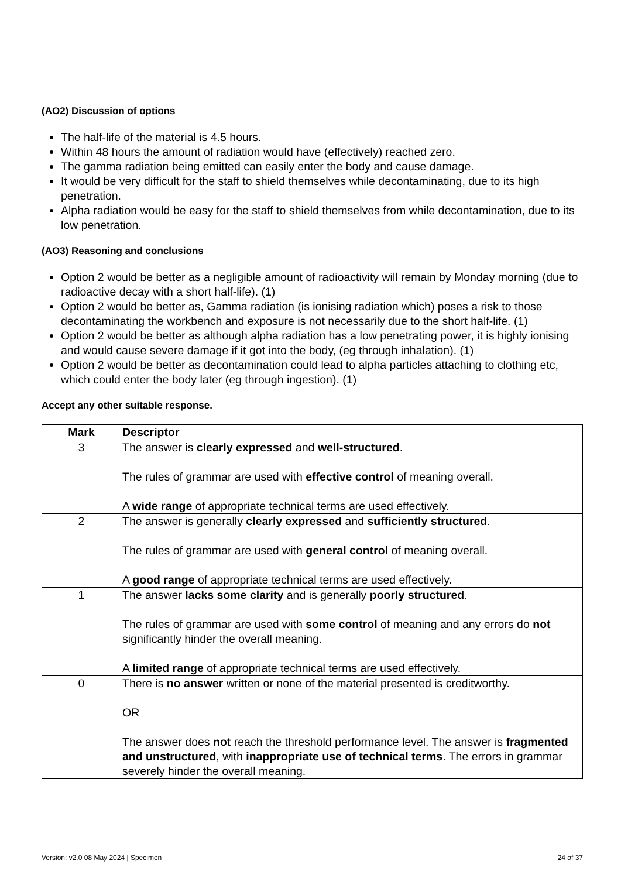(AO2) Discussion of options
The half-life of the material is 4.5 hours.
Within 48 hours the amount of radiation would have (effectively) reached zero.
The gamma radiation being emitted can easily enter the body and cause damage.
It would be very difficult for the staff to shield themselves while decontaminating, due to its high penetration.
Alpha radiation would be easy for the staff to shield themselves from while decontamination, due to its low penetration.
(AO3) Reasoning and conclusions
Option 2 would be better as a negligible amount of radioactivity will remain by Monday morning (due to radioactive decay with a short half-life). (1)
Option 2 would be better as, Gamma radiation (is ionising radiation which) poses a risk to those decontaminating the workbench and exposure is not necessarily due to the short half-life. (1)
Option 2 would be better as although alpha radiation has a low penetrating power, it is highly ionising and would cause severe damage if it got into the body, (eg through inhalation). (1)
Option 2 would be better as decontamination could lead to alpha particles attaching to clothing etc, which could enter the body later (eg through ingestion). (1)
Accept any other suitable response.
| Mark | Descriptor |
| --- | --- |
| 3 | The answer is clearly expressed and well-structured . The rules of grammar are used with effective control of meaning overall. A wide range of appropriate technical terms are used effectively. |
| 2 | The answer is generally clearly expressed and sufficiently structured . The rules of grammar are used with general control of meaning overall. A good range of appropriate technical terms are used effectively. |
| 1 | The answer lacks some clarity and is generally poorly structured . The rules of grammar are used with some control of meaning and any errors do not significantly hinder the overall meaning. A limited range of appropriate technical terms are used effectively. |
| 0 | There is no answer written or none of the material presented is creditworthy. OR The answer does not reach the threshold performance level. The answer is fragmented and unstructured , with inappropriate use of technical terms . The errors in grammar severely hinder the overall meaning. |
Version: v2.0 08 May 2024 | Specimen 24 of 37